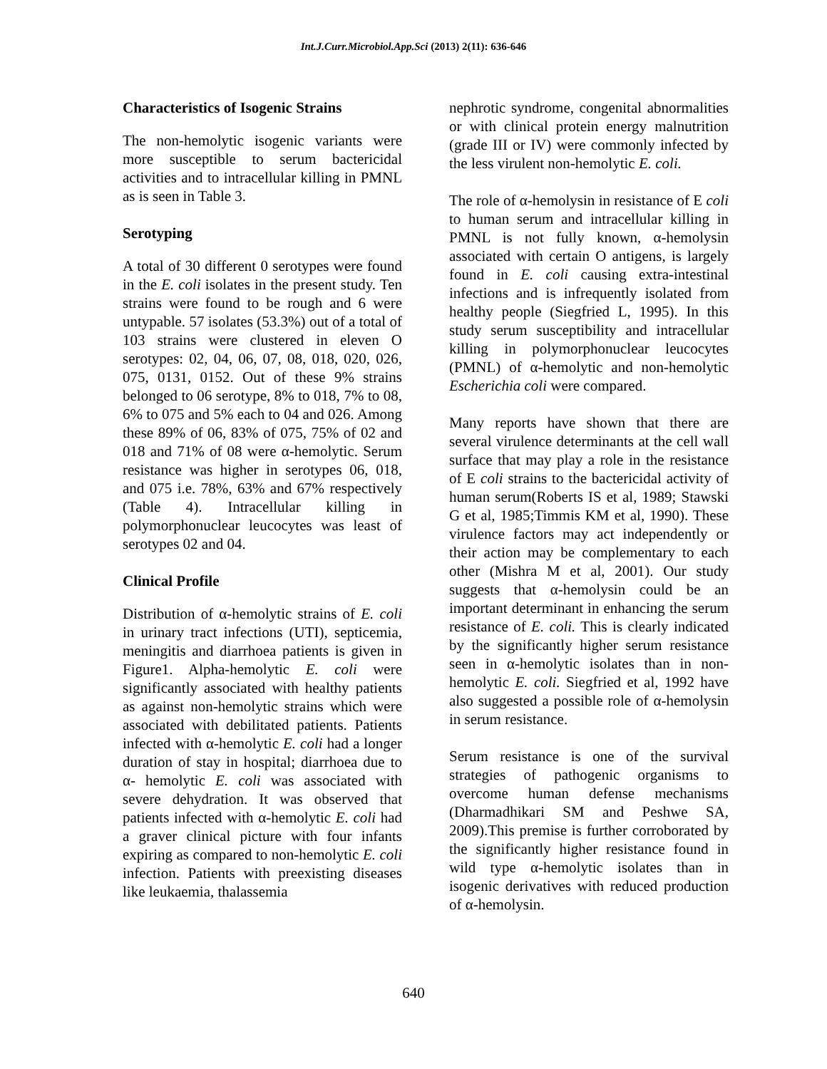Int.J.Curr.Microbiol.App.Sci (2013) 2(11): 636-646
Characteristics of Isogenic Strains
The non-hemolytic isogenic variants were more susceptible to serum bactericidal activities and to intracellular killing in PMNL as is seen in Table 3.
Serotyping
A total of 30 different 0 serotypes were found in the E. coli isolates in the present study. Ten strains were found to be rough and 6 were untypable. 57 isolates (53.3%) out of a total of 103 strains were clustered in eleven O serotypes: 02, 04, 06, 07, 08, 018, 020, 026, 075, 0131, 0152. Out of these 9% strains belonged to 06 serotype, 8% to 018, 7% to 08, 6% to 075 and 5% each to 04 and 026. Among these 89% of 06, 83% of 075, 75% of 02 and 018 and 71% of 08 were α-hemolytic. Serum resistance was higher in serotypes 06, 018, and 075 i.e. 78%, 63% and 67% respectively (Table 4). Intracellular killing in polymorphonuclear leucocytes was least of serotypes 02 and 04.
Clinical Profile
Distribution of α-hemolytic strains of E. coli in urinary tract infections (UTI), septicemia, meningitis and diarrhoea patients is given in Figure1. Alpha-hemolytic E. coli were significantly associated with healthy patients as against non-hemolytic strains which were associated with debilitated patients. Patients infected with α-hemolytic E. coli had a longer duration of stay in hospital; diarrhoea due to α- hemolytic E. coli was associated with severe dehydration. It was observed that patients infected with α-hemolytic E. coli had a graver clinical picture with four infants expiring as compared to non-hemolytic E. coli infection. Patients with preexisting diseases like leukaemia, thalassemia
nephrotic syndrome, congenital abnormalities or with clinical protein energy malnutrition (grade III or IV) were commonly infected by the less virulent non-hemolytic E. coli.
The role of α-hemolysin in resistance of E coli to human serum and intracellular killing in PMNL is not fully known, α-hemolysin associated with certain O antigens, is largely found in E. coli causing extra-intestinal infections and is infrequently isolated from healthy people (Siegfried L, 1995). In this study serum susceptibility and intracellular killing in polymorphonuclear leucocytes (PMNL) of α-hemolytic and non-hemolytic Escherichia coli were compared.
Many reports have shown that there are several virulence determinants at the cell wall surface that may play a role in the resistance of E coli strains to the bactericidal activity of human serum(Roberts IS et al, 1989; Stawski G et al, 1985;Timmis KM et al, 1990). These virulence factors may act independently or their action may be complementary to each other (Mishra M et al, 2001). Our study suggests that α-hemolysin could be an important determinant in enhancing the serum resistance of E. coli. This is clearly indicated by the significantly higher serum resistance seen in α-hemolytic isolates than in non-hemolytic E. coli. Siegfried et al, 1992 have also suggested a possible role of α-hemolysin in serum resistance.
Serum resistance is one of the survival strategies of pathogenic organisms to overcome human defense mechanisms (Dharmadhikari SM and Peshwe SA, 2009).This premise is further corroborated by the significantly higher resistance found in wild type α-hemolytic isolates than in isogenic derivatives with reduced production of α-hemolysin.
640